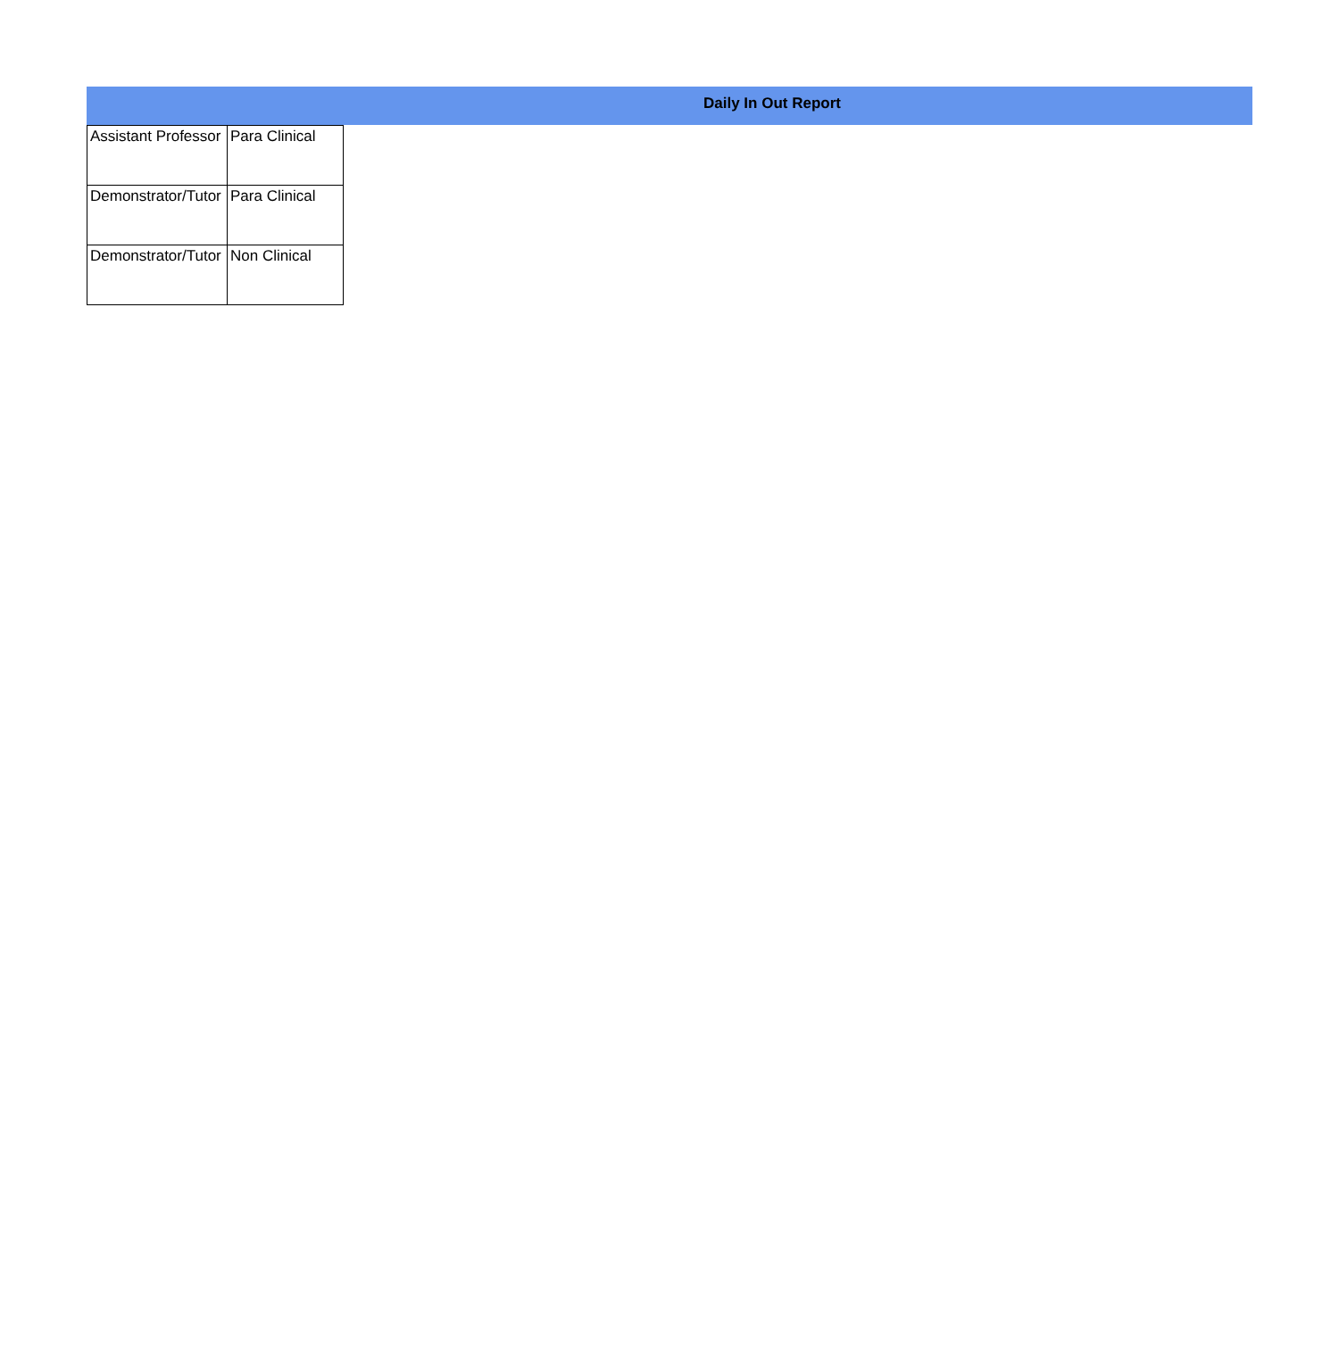Daily In Out Report
| Assistant Professor | Para Clinical |
| Demonstrator/Tutor | Para Clinical |
| Demonstrator/Tutor | Non Clinical |